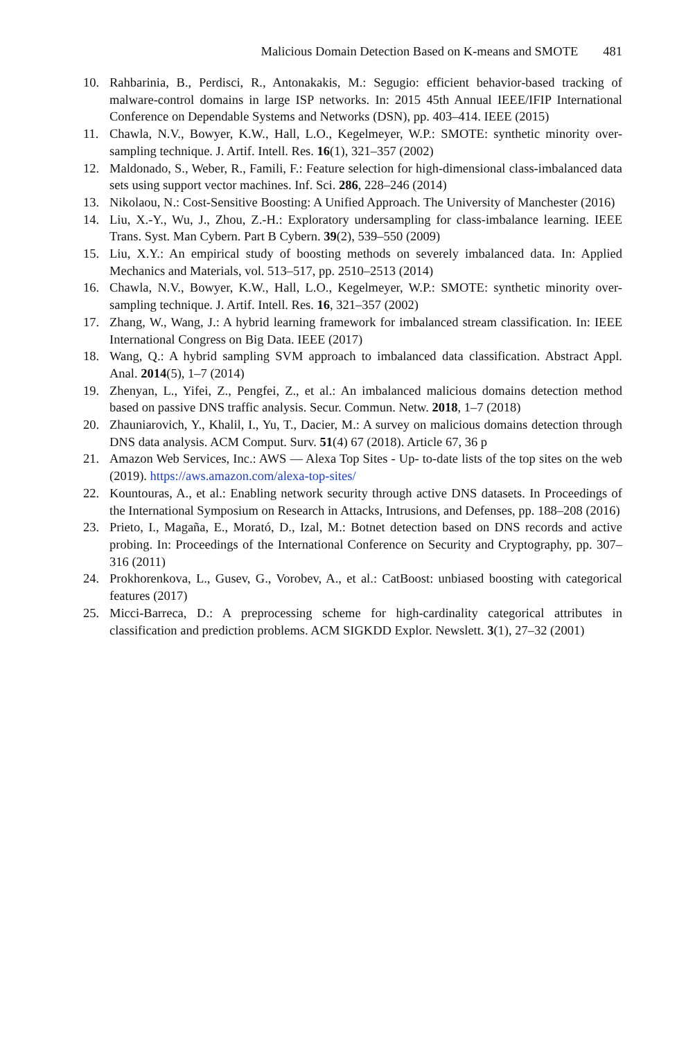Malicious Domain Detection Based on K-means and SMOTE 481
10. Rahbarinia, B., Perdisci, R., Antonakakis, M.: Segugio: efficient behavior-based tracking of malware-control domains in large ISP networks. In: 2015 45th Annual IEEE/IFIP International Conference on Dependable Systems and Networks (DSN), pp. 403–414. IEEE (2015)
11. Chawla, N.V., Bowyer, K.W., Hall, L.O., Kegelmeyer, W.P.: SMOTE: synthetic minority over-sampling technique. J. Artif. Intell. Res. 16(1), 321–357 (2002)
12. Maldonado, S., Weber, R., Famili, F.: Feature selection for high-dimensional class-imbalanced data sets using support vector machines. Inf. Sci. 286, 228–246 (2014)
13. Nikolaou, N.: Cost-Sensitive Boosting: A Unified Approach. The University of Manchester (2016)
14. Liu, X.-Y., Wu, J., Zhou, Z.-H.: Exploratory undersampling for class-imbalance learning. IEEE Trans. Syst. Man Cybern. Part B Cybern. 39(2), 539–550 (2009)
15. Liu, X.Y.: An empirical study of boosting methods on severely imbalanced data. In: Applied Mechanics and Materials, vol. 513–517, pp. 2510–2513 (2014)
16. Chawla, N.V., Bowyer, K.W., Hall, L.O., Kegelmeyer, W.P.: SMOTE: synthetic minority over-sampling technique. J. Artif. Intell. Res. 16, 321–357 (2002)
17. Zhang, W., Wang, J.: A hybrid learning framework for imbalanced stream classification. In: IEEE International Congress on Big Data. IEEE (2017)
18. Wang, Q.: A hybrid sampling SVM approach to imbalanced data classification. Abstract Appl. Anal. 2014(5), 1–7 (2014)
19. Zhenyan, L., Yifei, Z., Pengfei, Z., et al.: An imbalanced malicious domains detection method based on passive DNS traffic analysis. Secur. Commun. Netw. 2018, 1–7 (2018)
20. Zhauniarovich, Y., Khalil, I., Yu, T., Dacier, M.: A survey on malicious domains detection through DNS data analysis. ACM Comput. Surv. 51(4) 67 (2018). Article 67, 36 p
21. Amazon Web Services, Inc.: AWS — Alexa Top Sites - Up- to-date lists of the top sites on the web (2019). https://aws.amazon.com/alexa-top-sites/
22. Kountouras, A., et al.: Enabling network security through active DNS datasets. In Proceedings of the International Symposium on Research in Attacks, Intrusions, and Defenses, pp. 188–208 (2016)
23. Prieto, I., Magaña, E., Morató, D., Izal, M.: Botnet detection based on DNS records and active probing. In: Proceedings of the International Conference on Security and Cryptography, pp. 307–316 (2011)
24. Prokhorenkova, L., Gusev, G., Vorobev, A., et al.: CatBoost: unbiased boosting with categorical features (2017)
25. Micci-Barreca, D.: A preprocessing scheme for high-cardinality categorical attributes in classification and prediction problems. ACM SIGKDD Explor. Newslett. 3(1), 27–32 (2001)